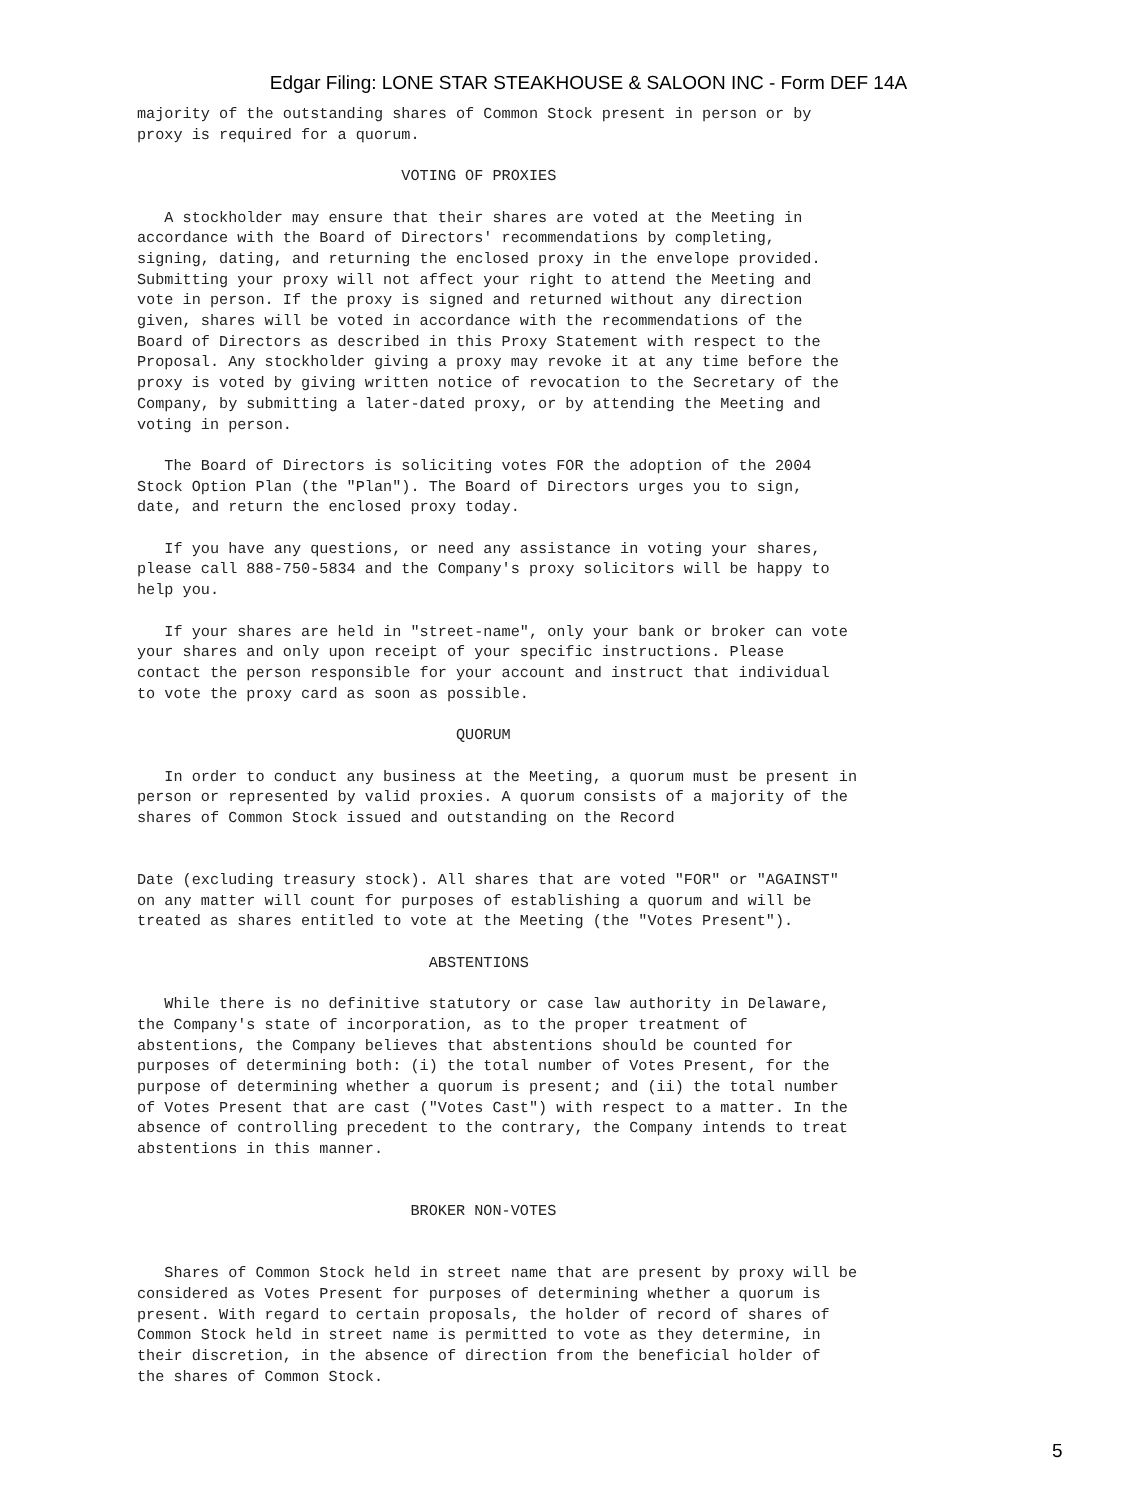Edgar Filing: LONE STAR STEAKHOUSE & SALOON INC - Form DEF 14A
majority of the outstanding shares of Common Stock present in person or by
proxy is required for a quorum.

                             VOTING OF PROXIES

   A stockholder may ensure that their shares are voted at the Meeting in
accordance with the Board of Directors' recommendations by completing,
signing, dating, and returning the enclosed proxy in the envelope provided.
Submitting your proxy will not affect your right to attend the Meeting and
vote in person. If the proxy is signed and returned without any direction
given, shares will be voted in accordance with the recommendations of the
Board of Directors as described in this Proxy Statement with respect to the
Proposal. Any stockholder giving a proxy may revoke it at any time before the
proxy is voted by giving written notice of revocation to the Secretary of the
Company, by submitting a later-dated proxy, or by attending the Meeting and
voting in person.

   The Board of Directors is soliciting votes FOR the adoption of the 2004
Stock Option Plan (the "Plan"). The Board of Directors urges you to sign,
date, and return the enclosed proxy today.

   If you have any questions, or need any assistance in voting your shares,
please call 888-750-5834 and the Company's proxy solicitors will be happy to
help you.

   If your shares are held in "street-name", only your bank or broker can vote
your shares and only upon receipt of your specific instructions. Please
contact the person responsible for your account and instruct that individual
to vote the proxy card as soon as possible.

                                   QUORUM

   In order to conduct any business at the Meeting, a quorum must be present in
person or represented by valid proxies. A quorum consists of a majority of the
shares of Common Stock issued and outstanding on the Record


Date (excluding treasury stock). All shares that are voted "FOR" or "AGAINST"
on any matter will count for purposes of establishing a quorum and will be
treated as shares entitled to vote at the Meeting (the "Votes Present").

                                ABSTENTIONS

   While there is no definitive statutory or case law authority in Delaware,
the Company's state of incorporation, as to the proper treatment of
abstentions, the Company believes that abstentions should be counted for
purposes of determining both: (i) the total number of Votes Present, for the
purpose of determining whether a quorum is present; and (ii) the total number
of Votes Present that are cast ("Votes Cast") with respect to a matter. In the
absence of controlling precedent to the contrary, the Company intends to treat
abstentions in this manner.


                              BROKER NON-VOTES


   Shares of Common Stock held in street name that are present by proxy will be
considered as Votes Present for purposes of determining whether a quorum is
present. With regard to certain proposals, the holder of record of shares of
Common Stock held in street name is permitted to vote as they determine, in
their discretion, in the absence of direction from the beneficial holder of
the shares of Common Stock.
5